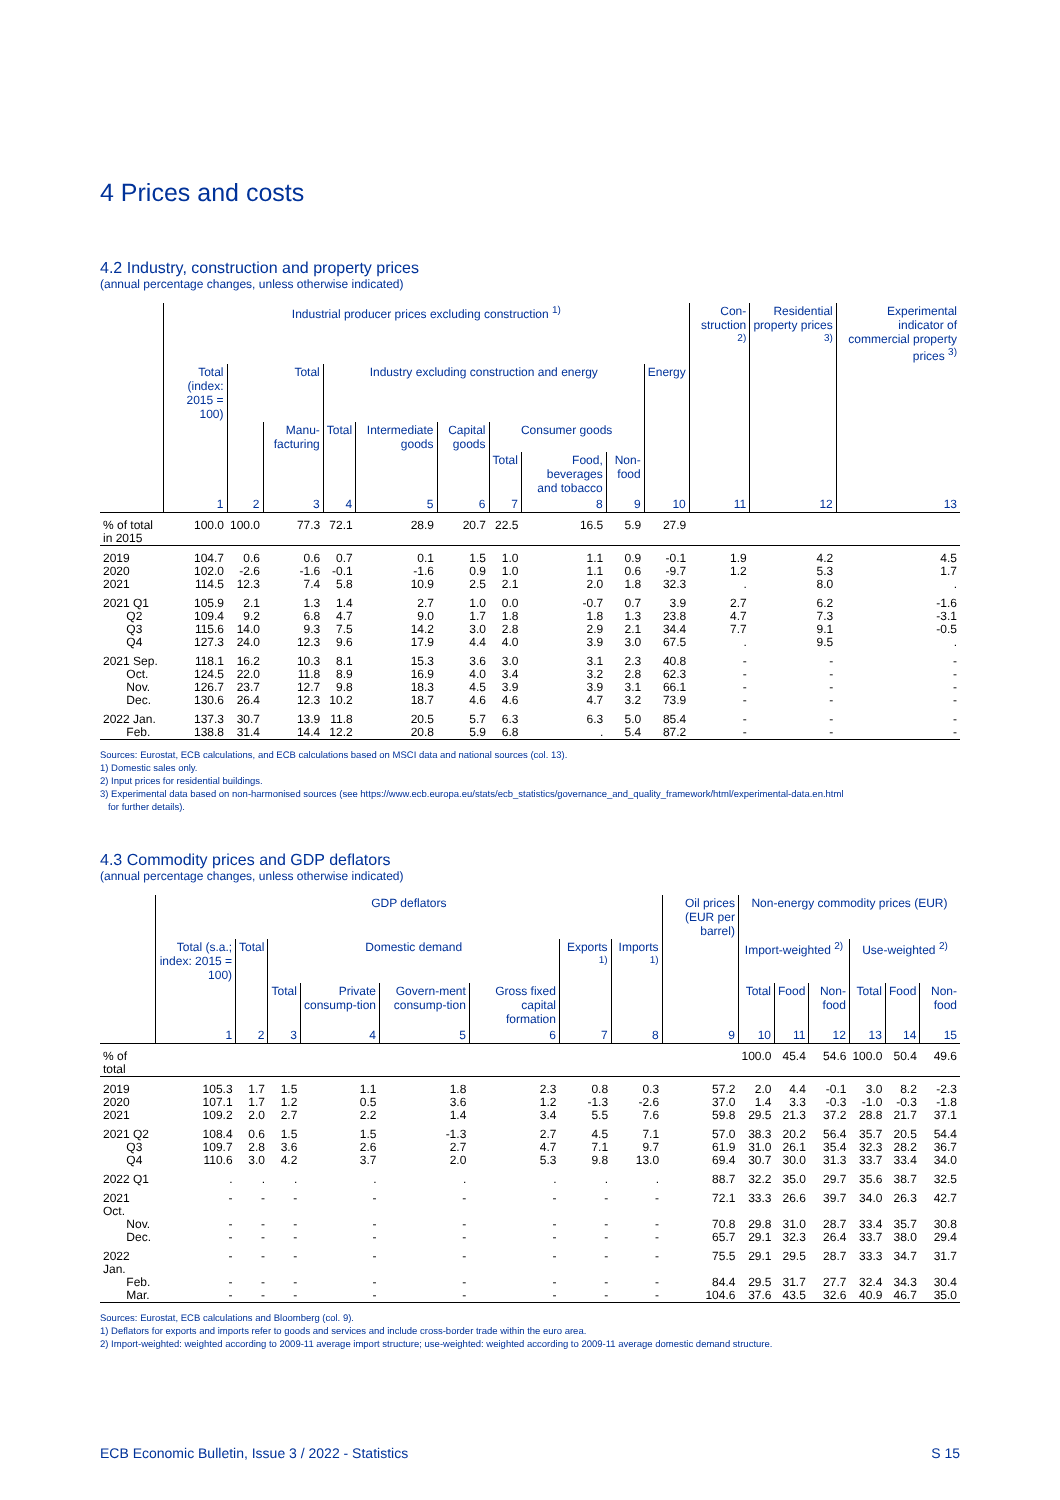4 Prices and costs
4.2 Industry, construction and property prices
(annual percentage changes, unless otherwise indicated)
| | Industrial producer prices excluding construction <sup>1)</sup> | | | | | | | | | | Con-struction <sup>2)</sup> | Residential property prices <sup>3)</sup> | Experimental indicator of commercial property prices <sup>3)</sup> |
| --- | --- | --- | --- | --- | --- | --- | --- | --- | --- | --- | --- | --- | --- |
| | Total (index: 2015 = 100) | Total | | Industry excluding construction and energy | | | | | | Energy | | | |
| | | | Manu-facturing | Total | Intermediate goods | Capital goods | Consumer goods | | | | | | |
| | | | | | | | Total | Food, beverages and tobacco | Non-food | | | | |
| | 1 | 2 | 3 | 4 | 5 | 6 | 7 | 8 | 9 | 10 | 11 | 12 | 13 |
| % of total in 2015 | 100.0 | 100.0 | 77.3 | 72.1 | 28.9 | 20.7 | 22.5 | 16.5 | 5.9 | 27.9 | | | |
| 2019 | 104.7 | 0.6 | 0.6 | 0.7 | 0.1 | 1.5 | 1.0 | 1.1 | 0.9 | -0.1 | 1.9 | 4.2 | 4.5 |
| 2020 | 102.0 | -2.6 | -1.6 | -0.1 | -1.6 | 0.9 | 1.0 | 1.1 | 0.6 | -9.7 | 1.2 | 5.3 | 1.7 |
| 2021 | 114.5 | 12.3 | 7.4 | 5.8 | 10.9 | 2.5 | 2.1 | 2.0 | 1.8 | 32.3 | . | 8.0 | . |
| 2021 Q1 | 105.9 | 2.1 | 1.3 | 1.4 | 2.7 | 1.0 | 0.0 | -0.7 | 0.7 | 3.9 | 2.7 | 6.2 | -1.6 |
| Q2 | 109.4 | 9.2 | 6.8 | 4.7 | 9.0 | 1.7 | 1.8 | 1.8 | 1.3 | 23.8 | 4.7 | 7.3 | -3.1 |
| Q3 | 115.6 | 14.0 | 9.3 | 7.5 | 14.2 | 3.0 | 2.8 | 2.9 | 2.1 | 34.4 | 7.7 | 9.1 | -0.5 |
| Q4 | 127.3 | 24.0 | 12.3 | 9.6 | 17.9 | 4.4 | 4.0 | 3.9 | 3.0 | 67.5 | . | 9.5 | . |
| 2021 Sep. | 118.1 | 16.2 | 10.3 | 8.1 | 15.3 | 3.6 | 3.0 | 3.1 | 2.3 | 40.8 | - | - | - |
| Oct. | 124.5 | 22.0 | 11.8 | 8.9 | 16.9 | 4.0 | 3.4 | 3.2 | 2.8 | 62.3 | - | - | - |
| Nov. | 126.7 | 23.7 | 12.7 | 9.8 | 18.3 | 4.5 | 3.9 | 3.9 | 3.1 | 66.1 | - | - | - |
| Dec. | 130.6 | 26.4 | 12.3 | 10.2 | 18.7 | 4.6 | 4.6 | 4.7 | 3.2 | 73.9 | - | - | - |
| 2022 Jan. | 137.3 | 30.7 | 13.9 | 11.8 | 20.5 | 5.7 | 6.3 | 6.3 | 5.0 | 85.4 | - | - | - |
| Feb. | 138.8 | 31.4 | 14.4 | 12.2 | 20.8 | 5.9 | 6.8 | . | 5.4 | 87.2 | - | - | - |
Sources: Eurostat, ECB calculations, and ECB calculations based on MSCI data and national sources (col. 13).
1) Domestic sales only.
2) Input prices for residential buildings.
3) Experimental data based on non-harmonised sources (see https://www.ecb.europa.eu/stats/ecb_statistics/governance_and_quality_framework/html/experimental-data.en.html
for further details).
4.3 Commodity prices and GDP deflators
(annual percentage changes, unless otherwise indicated)
| | GDP deflators | | | | | | | | Oil prices (EUR per barrel) | Non-energy commodity prices (EUR) | | | | | |
| --- | --- | --- | --- | --- | --- | --- | --- | --- | --- | --- | --- | --- | --- | --- | --- |
| | Total (s.a.; index: 2015 = 100) | Total | Domestic demand | | | | Exports <sup>1)</sup> | Imports <sup>1)</sup> | | Import-weighted <sup>2)</sup> | | | Use-weighted <sup>2)</sup> | | |
| | | | Total | Private consump-tion | Govern-ment consump-tion | Gross fixed capital formation | | | | Total | Food | Non-food | Total | Food | Non-food |
| | 1 | 2 | 3 | 4 | 5 | 6 | 7 | 8 | 9 | 10 | 11 | 12 | 13 | 14 | 15 |
| % of total | | | | | | | | | | 100.0 | 45.4 | 54.6 | 100.0 | 50.4 | 49.6 |
| 2019 | 105.3 | 1.7 | 1.5 | 1.1 | 1.8 | 2.3 | 0.8 | 0.3 | 57.2 | 2.0 | 4.4 | -0.1 | 3.0 | 8.2 | -2.3 |
| 2020 | 107.1 | 1.7 | 1.2 | 0.5 | 3.6 | 1.2 | -1.3 | -2.6 | 37.0 | 1.4 | 3.3 | -0.3 | -1.0 | -0.3 | -1.8 |
| 2021 | 109.2 | 2.0 | 2.7 | 2.2 | 1.4 | 3.4 | 5.5 | 7.6 | 59.8 | 29.5 | 21.3 | 37.2 | 28.8 | 21.7 | 37.1 |
| 2021 Q2 | 108.4 | 0.6 | 1.5 | 1.5 | -1.3 | 2.7 | 4.5 | 7.1 | 57.0 | 38.3 | 20.2 | 56.4 | 35.7 | 20.5 | 54.4 |
| Q3 | 109.7 | 2.8 | 3.6 | 2.6 | 2.7 | 4.7 | 7.1 | 9.7 | 61.9 | 31.0 | 26.1 | 35.4 | 32.3 | 28.2 | 36.7 |
| Q4 | 110.6 | 3.0 | 4.2 | 3.7 | 2.0 | 5.3 | 9.8 | 13.0 | 69.4 | 30.7 | 30.0 | 31.3 | 33.7 | 33.4 | 34.0 |
| 2022 Q1 | . | . | . | . | . | . | . | . | 88.7 | 32.2 | 35.0 | 29.7 | 35.6 | 38.7 | 32.5 |
| 2021 Oct. | - | - | - | - | - | - | - | - | 72.1 | 33.3 | 26.6 | 39.7 | 34.0 | 26.3 | 42.7 |
| Nov. | - | - | - | - | - | - | - | - | 70.8 | 29.8 | 31.0 | 28.7 | 33.4 | 35.7 | 30.8 |
| Dec. | - | - | - | - | - | - | - | - | 65.7 | 29.1 | 32.3 | 26.4 | 33.7 | 38.0 | 29.4 |
| 2022 Jan. | - | - | - | - | - | - | - | - | 75.5 | 29.1 | 29.5 | 28.7 | 33.3 | 34.7 | 31.7 |
| Feb. | - | - | - | - | - | - | - | - | 84.4 | 29.5 | 31.7 | 27.7 | 32.4 | 34.3 | 30.4 |
| Mar. | - | - | - | - | - | - | - | - | 104.6 | 37.6 | 43.5 | 32.6 | 40.9 | 46.7 | 35.0 |
Sources: Eurostat, ECB calculations and Bloomberg (col. 9).
1) Deflators for exports and imports refer to goods and services and include cross-border trade within the euro area.
2) Import-weighted: weighted according to 2009-11 average import structure; use-weighted: weighted according to 2009-11 average domestic demand structure.
ECB Economic Bulletin, Issue 3 / 2022 - Statistics S 15